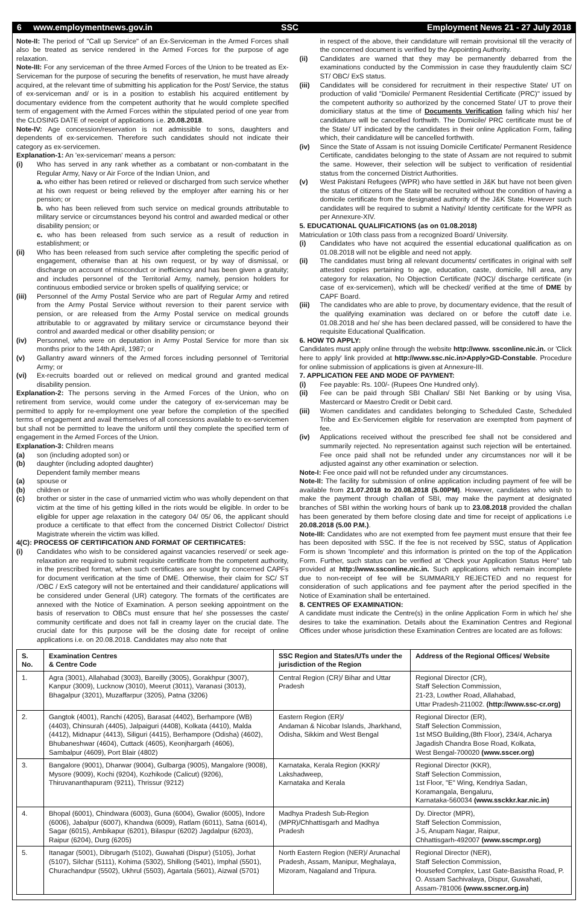6 www.employmentnews.gov.in SSC Employment News 21 - 27 July 2018
Note-II: The period of "Call up Service" of an Ex-Serviceman in the Armed Forces shall also be treated as service rendered in the Armed Forces for the purpose of age relaxation.
Note-III: For any serviceman of the three Armed Forces of the Union to be treated as Ex-Serviceman for the purpose of securing the benefits of reservation, he must have already acquired, at the relevant time of submitting his application for the Post/ Service, the status of ex-serviceman and/ or is in a position to establish his acquired entitlement by documentary evidence from the competent authority that he would complete specified term of engagement with the Armed Forces within the stipulated period of one year from the CLOSING DATE of receipt of applications i.e. 20.08.2018.
Note-IV: Age concession/reservation is not admissible to sons, daughters and dependents of ex-servicemen. Therefore such candidates should not indicate their category as ex-servicemen.
Explanation-1: An 'ex-serviceman' means a person:
(i) Who has served in any rank whether as a combatant or non-combatant in the Regular Army, Navy or Air Force of the Indian Union, and
a. who either has been retired or relieved or discharged from such service whether at his own request or being relieved by the employer after earning his or her pension; or
b. who has been relieved from such service on medical grounds attributable to military service or circumstances beyond his control and awarded medical or other disability pension; or
c. who has been released from such service as a result of reduction in establishment; or
(ii) Who has been released from such service after completing the specific period of engagement, otherwise than at his own request, or by way of dismissal, or discharge on account of misconduct or inefficiency and has been given a gratuity; and includes personnel of the Territorial Army, namely, pension holders for continuous embodied service or broken spells of qualifying service; or
(iii) Personnel of the Army Postal Service who are part of Regular Army and retired from the Army Postal Service without reversion to their parent service with pension, or are released from the Army Postal service on medical grounds attributable to or aggravated by military service or circumstance beyond their control and awarded medical or other disability pension; or
(iv) Personnel, who were on deputation in Army Postal Service for more than six months prior to the 14th April, 1987; or
(v) Gallantry award winners of the Armed forces including personnel of Territorial Army; or
(vi) Ex-recruits boarded out or relieved on medical ground and granted medical disability pension.
Explanation-2: The persons serving in the Armed Forces of the Union, who on retirement from service, would come under the category of ex-serviceman may be permitted to apply for re-employment one year before the completion of the specified terms of engagement and avail themselves of all concessions available to ex-servicemen but shall not be permitted to leave the uniform until they complete the specified term of engagement in the Armed Forces of the Union.
Explanation-3: Children means
(a) son (including adopted son) or
(b) daughter (including adopted daughter)
Dependent family member means
(a) spouse or
(b) children or
(c) brother or sister in the case of unmarried victim who was wholly dependent on that victim at the time of his getting killed in the riots would be eligible. In order to be eligible for upper age relaxation in the category 04/ 05/ 06, the applicant should produce a certificate to that effect from the concerned District Collector/ District Magistrate wherein the victim was killed.
4(C): PROCESS OF CERTIFICATION AND FORMAT OF CERTIFICATES:
(i) Candidates who wish to be considered against vacancies reserved/ or seek age-relaxation are required to submit requisite certificate from the competent authority, in the prescribed format, when such certificates are sought by concerned CAPFs for document verification at the time of DME. Otherwise, their claim for SC/ ST /OBC / ExS category will not be entertained and their candidature/ applications will be considered under General (UR) category. The formats of the certificates are annexed with the Notice of Examination. A person seeking appointment on the basis of reservation to OBCs must ensure that he/ she possesses the caste/ community certificate and does not fall in creamy layer on the crucial date. The crucial date for this purpose will be the closing date for receipt of online applications i.e. on 20.08.2018. Candidates may also note that
in respect of the above, their candidature will remain provisional till the veracity of the concerned document is verified by the Appointing Authority.
(ii) Candidates are warned that they may be permanently debarred from the examinations conducted by the Commission in case they fraudulently claim SC/ ST/ OBC/ ExS status.
(iii) Candidates will be considered for recruitment in their respective State/ UT on production of valid "Domicile/ Permanent Residential Certificate (PRC)" issued by the competent authority so authorized by the concerned State/ UT to prove their domiciliary status at the time of Documents Verification failing which his/ her candidature will be cancelled forthwith. The Domicile/ PRC certificate must be of the State/ UT indicated by the candidates in their online Application Form, failing which, their candidature will be cancelled forthwith.
(iv) Since the State of Assam is not issuing Domicile Certificate/ Permanent Residence Certificate, candidates belonging to the state of Assam are not required to submit the same. However, their selection will be subject to verification of residential status from the concerned District Authorities.
(v) West Pakistani Refugees (WPR) who have settled in J&K but have not been given the status of citizens of the State will be recruited without the condition of having a domicile certificate from the designated authority of the J&K State. However such candidates will be required to submit a Nativity/ Identity certificate for the WPR as per Annexure-XIV.
5. EDUCATIONAL QUALIFICATIONS (as on 01.08.2018)
Matriculation or 10th class pass from a recognized Board/ University.
(i) Candidates who have not acquired the essential educational qualification as on 01.08.2018 will not be eligible and need not apply.
(ii) The candidates must bring all relevant documents/ certificates in original with self attested copies pertaining to age, education, caste, domicile, hill area, any category for relaxation, No Objection Certificate (NOC)/ discharge certificate (in case of ex-servicemen), which will be checked/ verified at the time of DME by CAPF Board.
(iii) The candidates who are able to prove, by documentary evidence, that the result of the qualifying examination was declared on or before the cutoff date i.e. 01.08.2018 and he/ she has been declared passed, will be considered to have the requisite Educational Qualification.
6. HOW TO APPLY:
Candidates must apply online through the website http://www. ssconline.nic.in. or 'Click here to apply' link provided at http://www.ssc.nic.in>Apply>GD-Constable. Procedure for online submission of applications is given at Annexure-III.
7. APPLICATION FEE AND MODE OF PAYMENT:
(i) Fee payable: Rs. 100/- (Rupees One Hundred only).
(ii) Fee can be paid through SBI Challan/ SBI Net Banking or by using Visa, Mastercard or Maestro Credit or Debit card.
(iii) Women candidates and candidates belonging to Scheduled Caste, Scheduled Tribe and Ex-Servicemen eligible for reservation are exempted from payment of fee.
(iv) Applications received without the prescribed fee shall not be considered and summarily rejected. No representation against such rejection will be entertained. Fee once paid shall not be refunded under any circumstances nor will it be adjusted against any other examination or selection.
Note-I: Fee once paid will not be refunded under any circumstances.
Note-II: The facility for submission of online application including payment of fee will be available from 21.07.2018 to 20.08.2018 (5.00PM). However, candidates who wish to make the payment through challan of SBI, may make the payment at designated branches of SBI within the working hours of bank up to 23.08.2018 provided the challan has been generated by them before closing date and time for receipt of applications i.e 20.08.2018 (5.00 P.M.).
Note-III: Candidates who are not exempted from fee payment must ensure that their fee has been deposited with SSC. If the fee is not received by SSC, status of Application Form is shown 'Incomplete' and this information is printed on the top of the Application Form. Further, such status can be verified at 'Check your Application Status Here" tab provided at http://www.ssconline.nic.in. Such applications which remain incomplete due to non-receipt of fee will be SUMMARILY REJECTED and no request for consideration of such applications and fee payment after the period specified in the Notice of Examination shall be entertained.
8. CENTRES OF EXAMINATION:
A candidate must indicate the Centre(s) in the online Application Form in which he/ she desires to take the examination. Details about the Examination Centres and Regional Offices under whose jurisdiction these Examination Centres are located are as follows:
| S. No. | Examination Centres & Centre Code | SSC Region and States/UTs under the jurisdiction of the Region | Address of the Regional Offices/ Website |
| --- | --- | --- | --- |
| 1. | Agra (3001), Allahabad (3003), Bareilly (3005), Gorakhpur (3007), Kanpur (3009), Lucknow (3010), Meerut (3011), Varanasi (3013), Bhagalpur (3201), Muzaffarpur (3205), Patna (3206) | Central Region (CR)/ Bihar and Uttar Pradesh | Regional Director (CR), Staff Selection Commission, 21-23, Lowther Road, Allahabad, Uttar Pradesh-211002. (http://www.ssc-cr.org) |
| 2. | Gangtok (4001), Ranchi (4205), Barasat (4402), Berhampore (WB) (4403), Chinsurah (4405), Jalpaiguri (4408), Kolkata (4410), Malda (4412), Midnapur (4413), Siliguri (4415), Berhampore (Odisha) (4602), Bhubaneshwar (4604), Cuttack (4605), Keonjhargarh (4606), Sambalpur (4609), Port Blair (4802) | Eastern Region (ER)/ Andaman & Nicobar Islands, Jharkhand, Odisha, Sikkim and West Bengal | Regional Director (ER), Staff Selection Commission, 1st MSO Building,(8th Floor), 234/4, Acharya Jagadish Chandra Bose Road, Kolkata, West Bengal-700020 (www.sscer.org) |
| 3. | Bangalore (9001), Dharwar (9004), Gulbarga (9005), Mangalore (9008), Mysore (9009), Kochi (9204), Kozhikode (Calicut) (9206), Thiruvananthapuram (9211), Thrissur (9212) | Karnataka, Kerala Region (KKR)/ Lakshadweep, Karnataka and Kerala | Regional Director (KKR), Staff Selection Commission, 1st Floor, "E" Wing, Kendriya Sadan, Koramangala, Bengaluru, Karnataka-560034 (www.ssckkr.kar.nic.in) |
| 4. | Bhopal (6001), Chindwara (6003), Guna (6004), Gwalior (6005), Indore (6006), Jabalpur (6007), Khandwa (6009), Ratlam (6011), Satna (6014), Sagar (6015), Ambikapur (6201), Bilaspur (6202) Jagdalpur (6203), Raipur (6204), Durg (6205) | Madhya Pradesh Sub-Region (MPR)/Chhattisgarh and Madhya Pradesh | Dy. Director (MPR), Staff Selection Commission, J-5, Anupam Nagar, Raipur, Chhattisgarh-492007 (www.sscmpr.org) |
| 5. | Itanagar (5001), Dibrugarh (5102), Guwahati (Dispur) (5105), Jorhat (5107), Silchar (5111), Kohima (5302), Shillong (5401), Imphal (5501), Churachandpur (5502), Ukhrul (5503), Agartala (5601), Aizwal (5701) | North Eastern Region (NER)/ Arunachal Pradesh, Assam, Manipur, Meghalaya, Mizoram, Nagaland and Tripura. | Regional Director (NER), Staff Selection Commission, Housefed Complex, Last Gate-Basistha Road, P. O. Assam Sachivalaya, Dispur, Guwahati, Assam-781006 (www.sscner.org.in) |